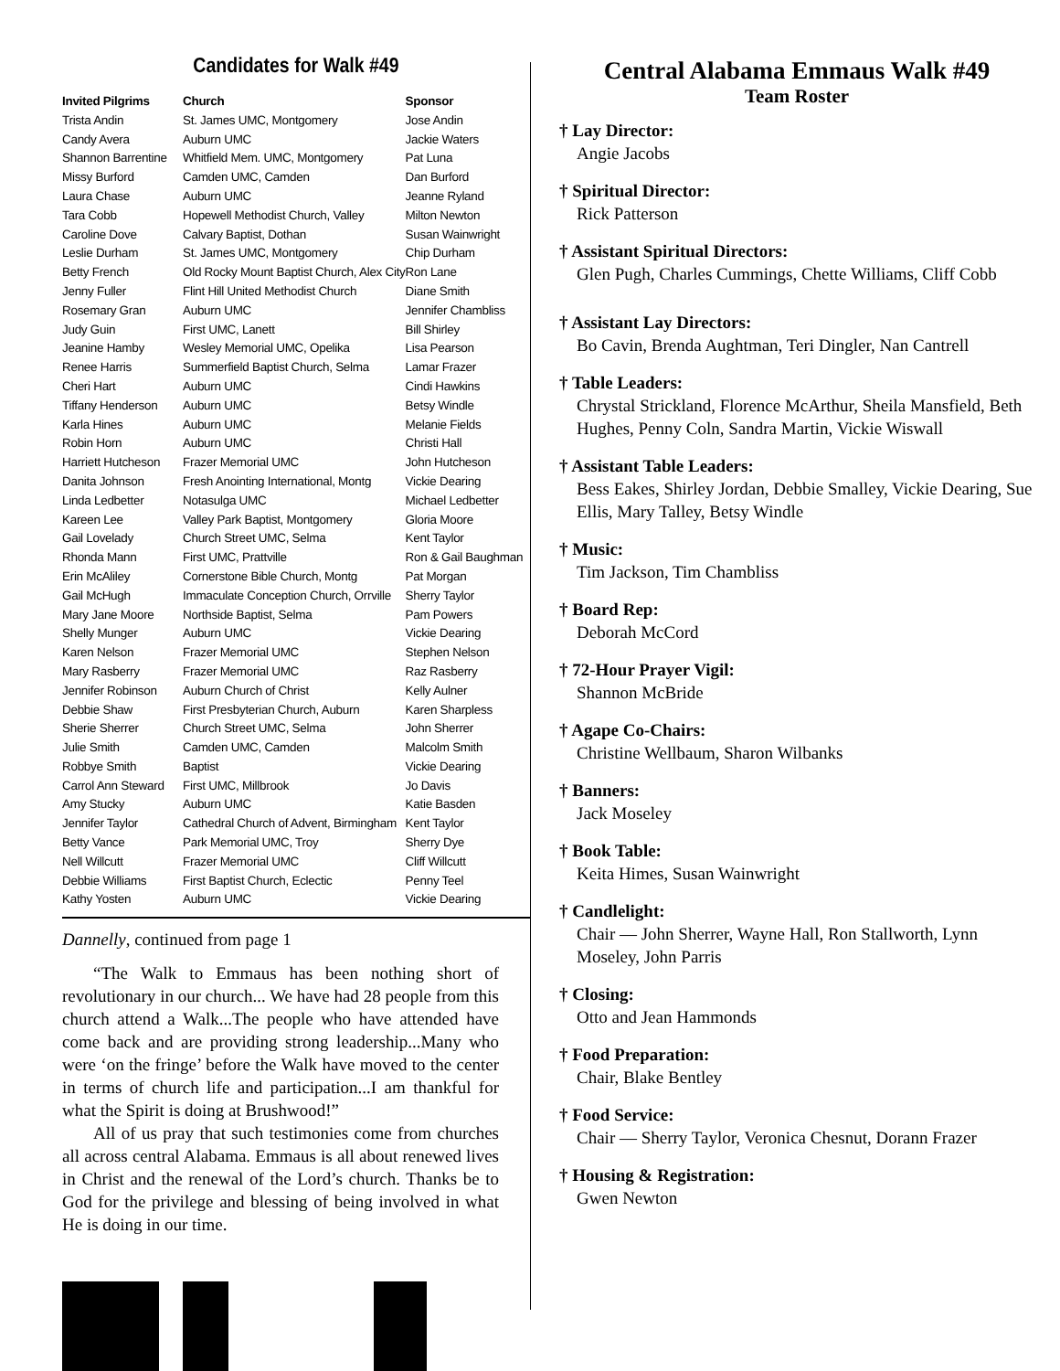Candidates for Walk #49
| Invited Pilgrims | Church | Sponsor |
| --- | --- | --- |
| Trista Andin | St. James UMC, Montgomery | Jose Andin |
| Candy Avera | Auburn UMC | Jackie Waters |
| Shannon Barrentine | Whitfield Mem. UMC, Montgomery | Pat Luna |
| Missy Burford | Camden UMC, Camden | Dan Burford |
| Laura Chase | Auburn UMC | Jeanne Ryland |
| Tara Cobb | Hopewell Methodist Church, Valley | Milton Newton |
| Caroline Dove | Calvary Baptist, Dothan | Susan Wainwright |
| Leslie Durham | St. James UMC, Montgomery | Chip Durham |
| Betty French | Old Rocky Mount Baptist Church, Alex City | Ron Lane |
| Jenny Fuller | Flint Hill United Methodist Church | Diane Smith |
| Rosemary Gran | Auburn UMC | Jennifer Chambliss |
| Judy Guin | First UMC, Lanett | Bill Shirley |
| Jeanine Hamby | Wesley Memorial UMC, Opelika | Lisa Pearson |
| Renee Harris | Summerfield Baptist Church, Selma | Lamar Frazer |
| Cheri Hart | Auburn UMC | Cindi Hawkins |
| Tiffany Henderson | Auburn UMC | Betsy Windle |
| Karla Hines | Auburn UMC | Melanie Fields |
| Robin Horn | Auburn UMC | Christi Hall |
| Harriett Hutcheson | Frazer Memorial UMC | John Hutcheson |
| Danita Johnson | Fresh Anointing International, Montg | Vickie Dearing |
| Linda Ledbetter | Notasulga UMC | Michael Ledbetter |
| Kareen Lee | Valley Park Baptist, Montgomery | Gloria Moore |
| Gail Lovelady | Church Street UMC, Selma | Kent Taylor |
| Rhonda Mann | First UMC, Prattville | Ron & Gail Baughman |
| Erin McAliley | Cornerstone Bible Church, Montg | Pat Morgan |
| Gail McHugh | Immaculate Conception Church, Orrville | Sherry Taylor |
| Mary Jane Moore | Northside Baptist, Selma | Pam Powers |
| Shelly Munger | Auburn UMC | Vickie Dearing |
| Karen Nelson | Frazer Memorial UMC | Stephen Nelson |
| Mary Rasberry | Frazer Memorial UMC | Raz Rasberry |
| Jennifer Robinson | Auburn Church of Christ | Kelly Aulner |
| Debbie Shaw | First Presbyterian Church, Auburn | Karen Sharpless |
| Sherie Sherrer | Church Street UMC, Selma | John Sherrer |
| Julie Smith | Camden UMC, Camden | Malcolm Smith |
| Robbye Smith | Baptist | Vickie Dearing |
| Carrol Ann Steward | First UMC, Millbrook | Jo Davis |
| Amy Stucky | Auburn UMC | Katie Basden |
| Jennifer Taylor | Cathedral Church of Advent, Birmingham | Kent Taylor |
| Betty Vance | Park Memorial UMC, Troy | Sherry Dye |
| Nell Willcutt | Frazer Memorial UMC | Cliff Willcutt |
| Debbie Williams | First Baptist Church, Eclectic | Penny Teel |
| Kathy Yosten | Auburn UMC | Vickie Dearing |
Dannelly, continued from page 1
“The Walk to Emmaus has been nothing short of revolutionary in our church... We have had 28 people from this church attend a Walk...The people who have attended have come back and are providing strong leadership...Many who were ‘on the fringe’ before the Walk have moved to the center in terms of church life and participation...I am thankful for what the Spirit is doing at Brushwood!”
All of us pray that such testimonies come from churches all across central Alabama. Emmaus is all about renewed lives in Christ and the renewal of the Lord’s church. Thanks be to God for the privilege and blessing of being involved in what He is doing in our time.
Central Alabama Emmaus Walk #49
Team Roster
† Lay Director:
Angie Jacobs
† Spiritual Director:
Rick Patterson
† Assistant Spiritual Directors:
Glen Pugh, Charles Cummings, Chette Williams, Cliff Cobb
† Assistant Lay Directors:
Bo Cavin, Brenda Aughtman, Teri Dingler, Nan Cantrell
† Table Leaders:
Chrystal Strickland, Florence McArthur, Sheila Mansfield, Beth Hughes, Penny Coln, Sandra Martin, Vickie Wiswall
† Assistant Table Leaders:
Bess Eakes, Shirley Jordan, Debbie Smalley, Vickie Dearing, Sue Ellis, Mary Talley, Betsy Windle
† Music:
Tim Jackson, Tim Chambliss
† Board Rep:
Deborah McCord
† 72-Hour Prayer Vigil:
Shannon McBride
† Agape Co-Chairs:
Christine Wellbaum, Sharon Wilbanks
† Banners:
Jack Moseley
† Book Table:
Keita Himes, Susan Wainwright
† Candlelight:
Chair — John Sherrer, Wayne Hall, Ron Stallworth, Lynn Moseley, John Parris
† Closing:
Otto and Jean Hammonds
† Food Preparation:
Chair, Blake Bentley
† Food Service:
Chair — Sherry Taylor, Veronica Chesnut, Dorann Frazer
† Housing & Registration:
Gwen Newton